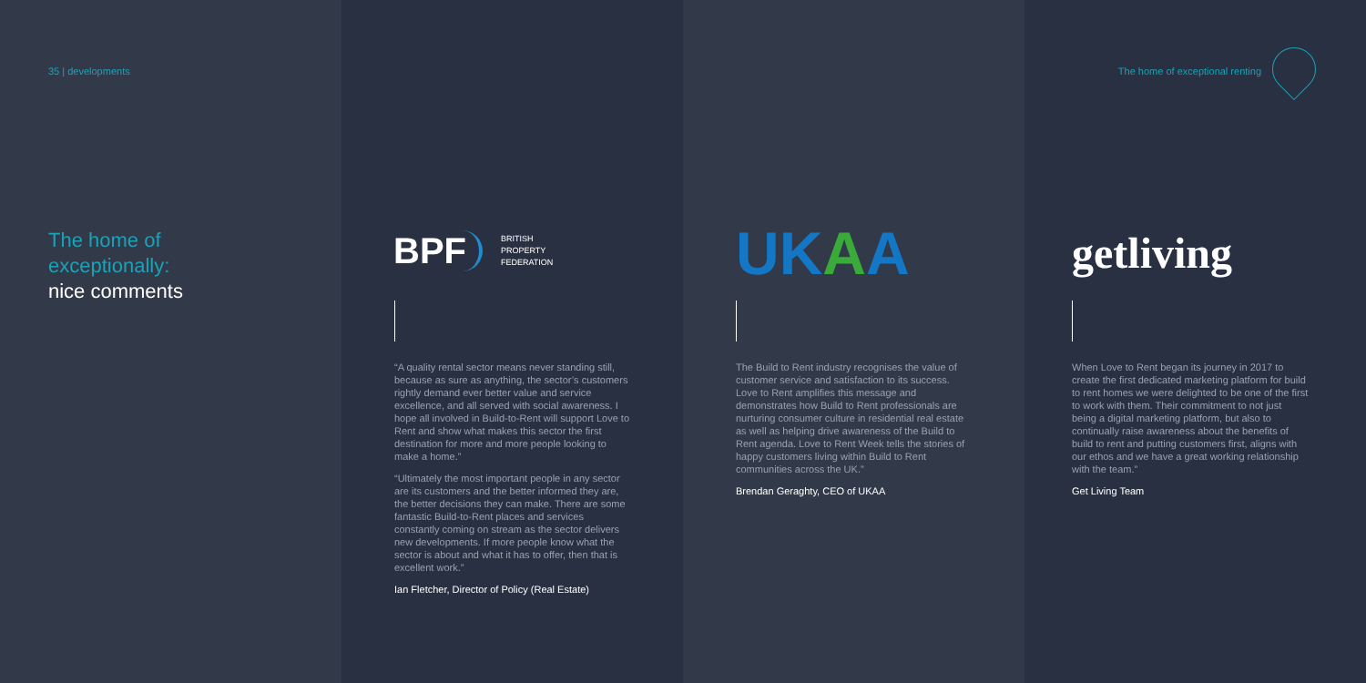35 | developments
The home of
exceptionally:
nice comments
BPF BRITISH
PROPERTY
FEDERATION
“A quality rental sector means never standing still, because as sure as anything, the sector’s customers rightly demand ever better value and service excellence, and all served with social awareness. I hope all involved in Build-to-Rent will support Love to Rent and show what makes this sector the first destination for more and more people looking to make a home.”
“Ultimately the most important people in any sector are its customers and the better informed they are, the better decisions they can make. There are some fantastic Build-to-Rent places and services constantly coming on stream as the sector delivers new developments. If more people know what the sector is about and what it has to offer, then that is excellent work.”
Ian Fletcher, Director of Policy (Real Estate)
UK AA
The Build to Rent industry recognises the value of customer service and satisfaction to its success. Love to Rent amplifies this message and demonstrates how Build to Rent professionals are nurturing consumer culture in residential real estate as well as helping drive awareness of the Build to Rent agenda. Love to Rent Week tells the stories of happy customers living within Build to Rent communities across the UK.”
Brendan Geraghty, CEO of UKAA
The home of exceptional renting
getliving
When Love to Rent began its journey in 2017 to create the first dedicated marketing platform for build to rent homes we were delighted to be one of the first to work with them. Their commitment to not just being a digital marketing platform, but also to continually raise awareness about the benefits of build to rent and putting customers first, aligns with our ethos and we have a great working relationship with the team.”
Get Living Team